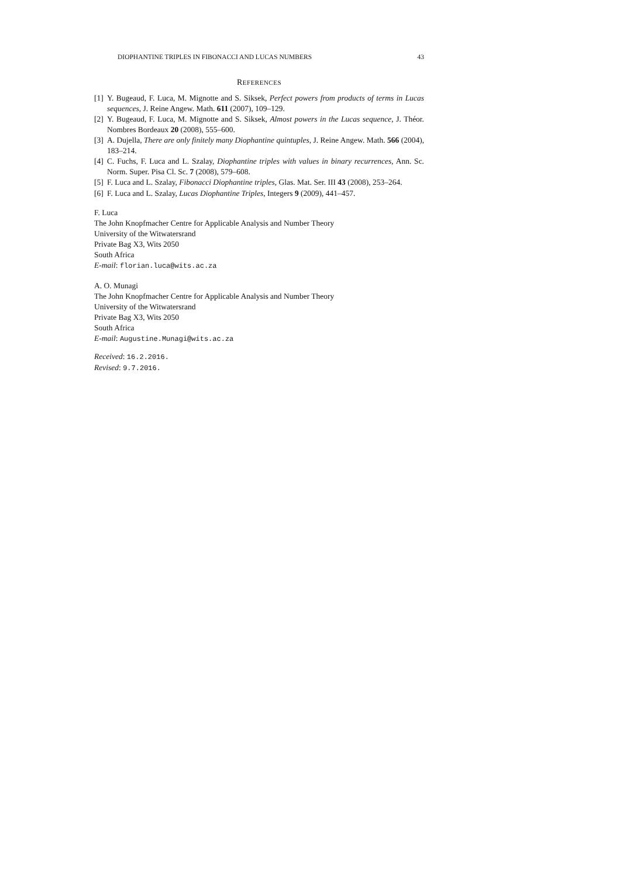DIOPHANTINE TRIPLES IN FIBONACCI AND LUCAS NUMBERS 43
REFERENCES
[1] Y. Bugeaud, F. Luca, M. Mignotte and S. Siksek, Perfect powers from products of terms in Lucas sequences, J. Reine Angew. Math. 611 (2007), 109–129.
[2] Y. Bugeaud, F. Luca, M. Mignotte and S. Siksek, Almost powers in the Lucas sequence, J. Théor. Nombres Bordeaux 20 (2008), 555–600.
[3] A. Dujella, There are only finitely many Diophantine quintuples, J. Reine Angew. Math. 566 (2004), 183–214.
[4] C. Fuchs, F. Luca and L. Szalay, Diophantine triples with values in binary recurrences, Ann. Sc. Norm. Super. Pisa Cl. Sc. 7 (2008), 579–608.
[5] F. Luca and L. Szalay, Fibonacci Diophantine triples, Glas. Mat. Ser. III 43 (2008), 253–264.
[6] F. Luca and L. Szalay, Lucas Diophantine Triples, Integers 9 (2009), 441–457.
F. Luca
The John Knopfmacher Centre for Applicable Analysis and Number Theory
University of the Witwatersrand
Private Bag X3, Wits 2050
South Africa
E-mail: florian.luca@wits.ac.za
A. O. Munagi
The John Knopfmacher Centre for Applicable Analysis and Number Theory
University of the Witwatersrand
Private Bag X3, Wits 2050
South Africa
E-mail: Augustine.Munagi@wits.ac.za
Received: 16.2.2016.
Revised: 9.7.2016.